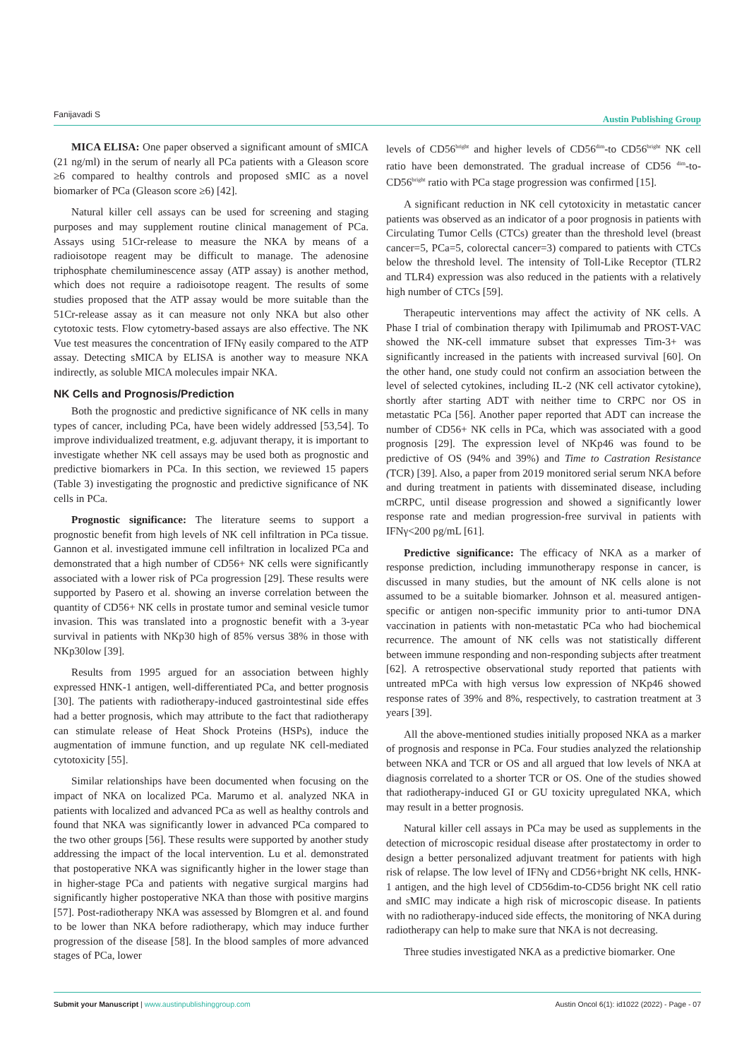Fanijavadi S Austin Publishing Group
MICA ELISA: One paper observed a significant amount of sMICA (21 ng/ml) in the serum of nearly all PCa patients with a Gleason score ≥6 compared to healthy controls and proposed sMIC as a novel biomarker of PCa (Gleason score ≥6) [42].
Natural killer cell assays can be used for screening and staging purposes and may supplement routine clinical management of PCa. Assays using 51Cr-release to measure the NKA by means of a radioisotope reagent may be difficult to manage. The adenosine triphosphate chemiluminescence assay (ATP assay) is another method, which does not require a radioisotope reagent. The results of some studies proposed that the ATP assay would be more suitable than the 51Cr-release assay as it can measure not only NKA but also other cytotoxic tests. Flow cytometry-based assays are also effective. The NK Vue test measures the concentration of IFNγ easily compared to the ATP assay. Detecting sMICA by ELISA is another way to measure NKA indirectly, as soluble MICA molecules impair NKA.
NK Cells and Prognosis/Prediction
Both the prognostic and predictive significance of NK cells in many types of cancer, including PCa, have been widely addressed [53,54]. To improve individualized treatment, e.g. adjuvant therapy, it is important to investigate whether NK cell assays may be used both as prognostic and predictive biomarkers in PCa. In this section, we reviewed 15 papers (Table 3) investigating the prognostic and predictive significance of NK cells in PCa.
Prognostic significance: The literature seems to support a prognostic benefit from high levels of NK cell infiltration in PCa tissue. Gannon et al. investigated immune cell infiltration in localized PCa and demonstrated that a high number of CD56+ NK cells were significantly associated with a lower risk of PCa progression [29]. These results were supported by Pasero et al. showing an inverse correlation between the quantity of CD56+ NK cells in prostate tumor and seminal vesicle tumor invasion. This was translated into a prognostic benefit with a 3-year survival in patients with NKp30 high of 85% versus 38% in those with NKp30low [39].
Results from 1995 argued for an association between highly expressed HNK-1 antigen, well-differentiated PCa, and better prognosis [30]. The patients with radiotherapy-induced gastrointestinal side effes had a better prognosis, which may attribute to the fact that radiotherapy can stimulate release of Heat Shock Proteins (HSPs), induce the augmentation of immune function, and up regulate NK cell-mediated cytotoxicity [55].
Similar relationships have been documented when focusing on the impact of NKA on localized PCa. Marumo et al. analyzed NKA in patients with localized and advanced PCa as well as healthy controls and found that NKA was significantly lower in advanced PCa compared to the two other groups [56]. These results were supported by another study addressing the impact of the local intervention. Lu et al. demonstrated that postoperative NKA was significantly higher in the lower stage than in higher-stage PCa and patients with negative surgical margins had significantly higher postoperative NKA than those with positive margins [57]. Post-radiotherapy NKA was assessed by Blomgren et al. and found to be lower than NKA before radiotherapy, which may induce further progression of the disease [58]. In the blood samples of more advanced stages of PCa, lower
levels of CD56<sup>bright</sup> and higher levels of CD56<sup>dim</sup>-to CD56<sup>bright</sup> NK cell ratio have been demonstrated. The gradual increase of CD56 <sup>dim</sup>-to-CD56<sup>bright</sup> ratio with PCa stage progression was confirmed [15].
A significant reduction in NK cell cytotoxicity in metastatic cancer patients was observed as an indicator of a poor prognosis in patients with Circulating Tumor Cells (CTCs) greater than the threshold level (breast cancer=5, PCa=5, colorectal cancer=3) compared to patients with CTCs below the threshold level. The intensity of Toll-Like Receptor (TLR2 and TLR4) expression was also reduced in the patients with a relatively high number of CTCs [59].
Therapeutic interventions may affect the activity of NK cells. A Phase I trial of combination therapy with Ipilimumab and PROST-VAC showed the NK-cell immature subset that expresses Tim-3+ was significantly increased in the patients with increased survival [60]. On the other hand, one study could not confirm an association between the level of selected cytokines, including IL-2 (NK cell activator cytokine), shortly after starting ADT with neither time to CRPC nor OS in metastatic PCa [56]. Another paper reported that ADT can increase the number of CD56+ NK cells in PCa, which was associated with a good prognosis [29]. The expression level of NKp46 was found to be predictive of OS (94% and 39%) and Time to Castration Resistance (TCR) [39]. Also, a paper from 2019 monitored serial serum NKA before and during treatment in patients with disseminated disease, including mCRPC, until disease progression and showed a significantly lower response rate and median progression-free survival in patients with IFNγ<200 pg/mL [61].
Predictive significance: The efficacy of NKA as a marker of response prediction, including immunotherapy response in cancer, is discussed in many studies, but the amount of NK cells alone is not assumed to be a suitable biomarker. Johnson et al. measured antigen-specific or antigen non-specific immunity prior to anti-tumor DNA vaccination in patients with non-metastatic PCa who had biochemical recurrence. The amount of NK cells was not statistically different between immune responding and non-responding subjects after treatment [62]. A retrospective observational study reported that patients with untreated mPCa with high versus low expression of NKp46 showed response rates of 39% and 8%, respectively, to castration treatment at 3 years [39].
All the above-mentioned studies initially proposed NKA as a marker of prognosis and response in PCa. Four studies analyzed the relationship between NKA and TCR or OS and all argued that low levels of NKA at diagnosis correlated to a shorter TCR or OS. One of the studies showed that radiotherapy-induced GI or GU toxicity upregulated NKA, which may result in a better prognosis.
Natural killer cell assays in PCa may be used as supplements in the detection of microscopic residual disease after prostatectomy in order to design a better personalized adjuvant treatment for patients with high risk of relapse. The low level of IFNγ and CD56+bright NK cells, HNK-1 antigen, and the high level of CD56dim-to-CD56 bright NK cell ratio and sMIC may indicate a high risk of microscopic disease. In patients with no radiotherapy-induced side effects, the monitoring of NKA during radiotherapy can help to make sure that NKA is not decreasing.
Three studies investigated NKA as a predictive biomarker. One
Submit your Manuscript | www.austinpublishinggroup.com Austin Oncol 6(1): id1022 (2022) - Page - 07